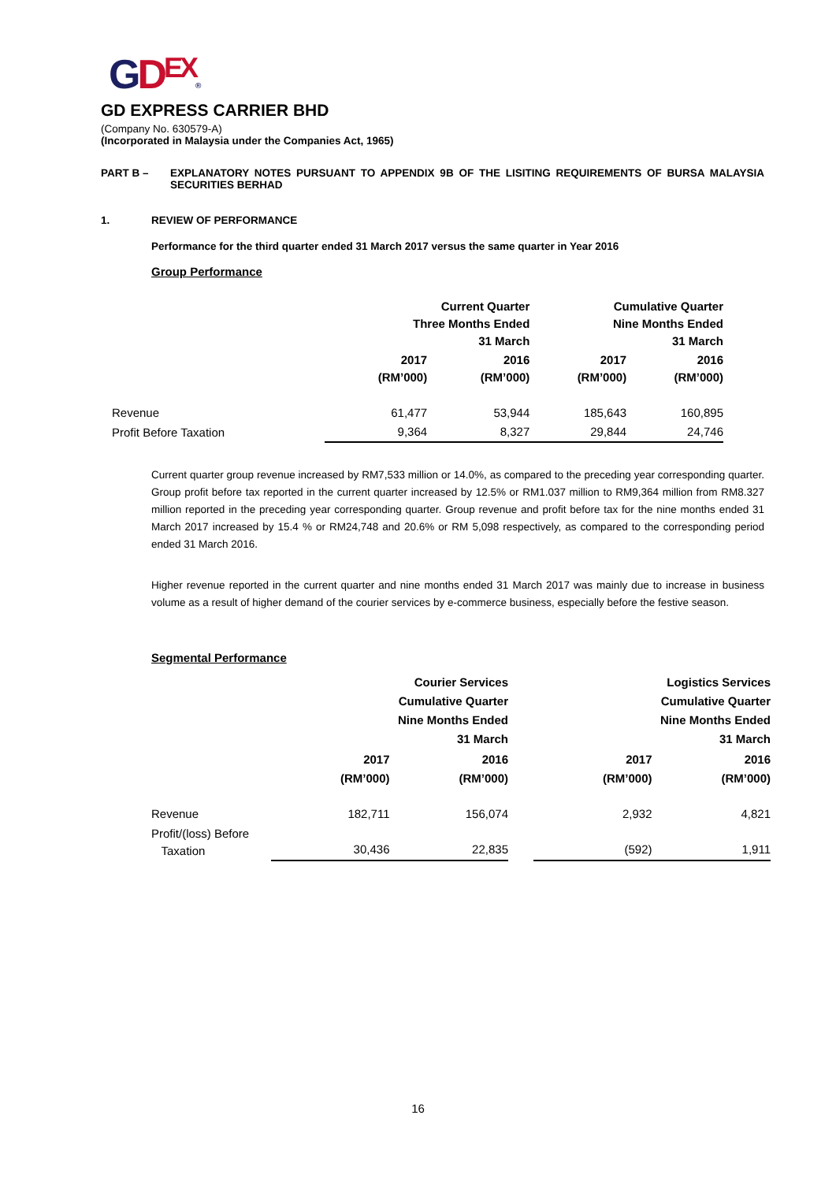GDEX®
GD EXPRESS CARRIER BHD
(Company No. 630579-A)
(Incorporated in Malaysia under the Companies Act, 1965)
PART B – EXPLANATORY NOTES PURSUANT TO APPENDIX 9B OF THE LISITING REQUIREMENTS OF BURSA MALAYSIA SECURITIES BERHAD
1. REVIEW OF PERFORMANCE
Performance for the third quarter ended 31 March 2017 versus the same quarter in Year 2016
Group Performance
| | Current Quarter Three Months Ended 31 March | | Cumulative Quarter Nine Months Ended 31 March | |
| --- | --- | --- | --- | --- |
| | 2017 (RM’000) | 2016 (RM’000) | 2017 (RM’000) | 2016 (RM’000) |
| Revenue | 61,477 | 53,944 | 185,643 | 160,895 |
| Profit Before Taxation | 9,364 | 8,327 | 29,844 | 24,746 |
Current quarter group revenue increased by RM7,533 million or 14.0%, as compared to the preceding year corresponding quarter. Group profit before tax reported in the current quarter increased by 12.5% or RM1.037 million to RM9,364 million from RM8.327 million reported in the preceding year corresponding quarter. Group revenue and profit before tax for the nine months ended 31 March 2017 increased by 15.4 % or RM24,748 and 20.6% or RM 5,098 respectively, as compared to the corresponding period ended 31 March 2016.
Higher revenue reported in the current quarter and nine months ended 31 March 2017 was mainly due to increase in business volume as a result of higher demand of the courier services by e-commerce business, especially before the festive season.
Segmental Performance
| | Courier Services Cumulative Quarter Nine Months Ended 31 March | | | Logistics Services Cumulative Quarter Nine Months Ended 31 March | |
| --- | --- | --- | --- | --- | --- |
| | 2017 (RM’000) | 2016 (RM’000) | | 2017 (RM’000) | 2016 (RM’000) |
| Revenue | 182,711 | 156,074 | | 2,932 | 4,821 |
| Profit/(loss) Before Taxation | 30,436 | 22,835 | | (592) | 1,911 |
16